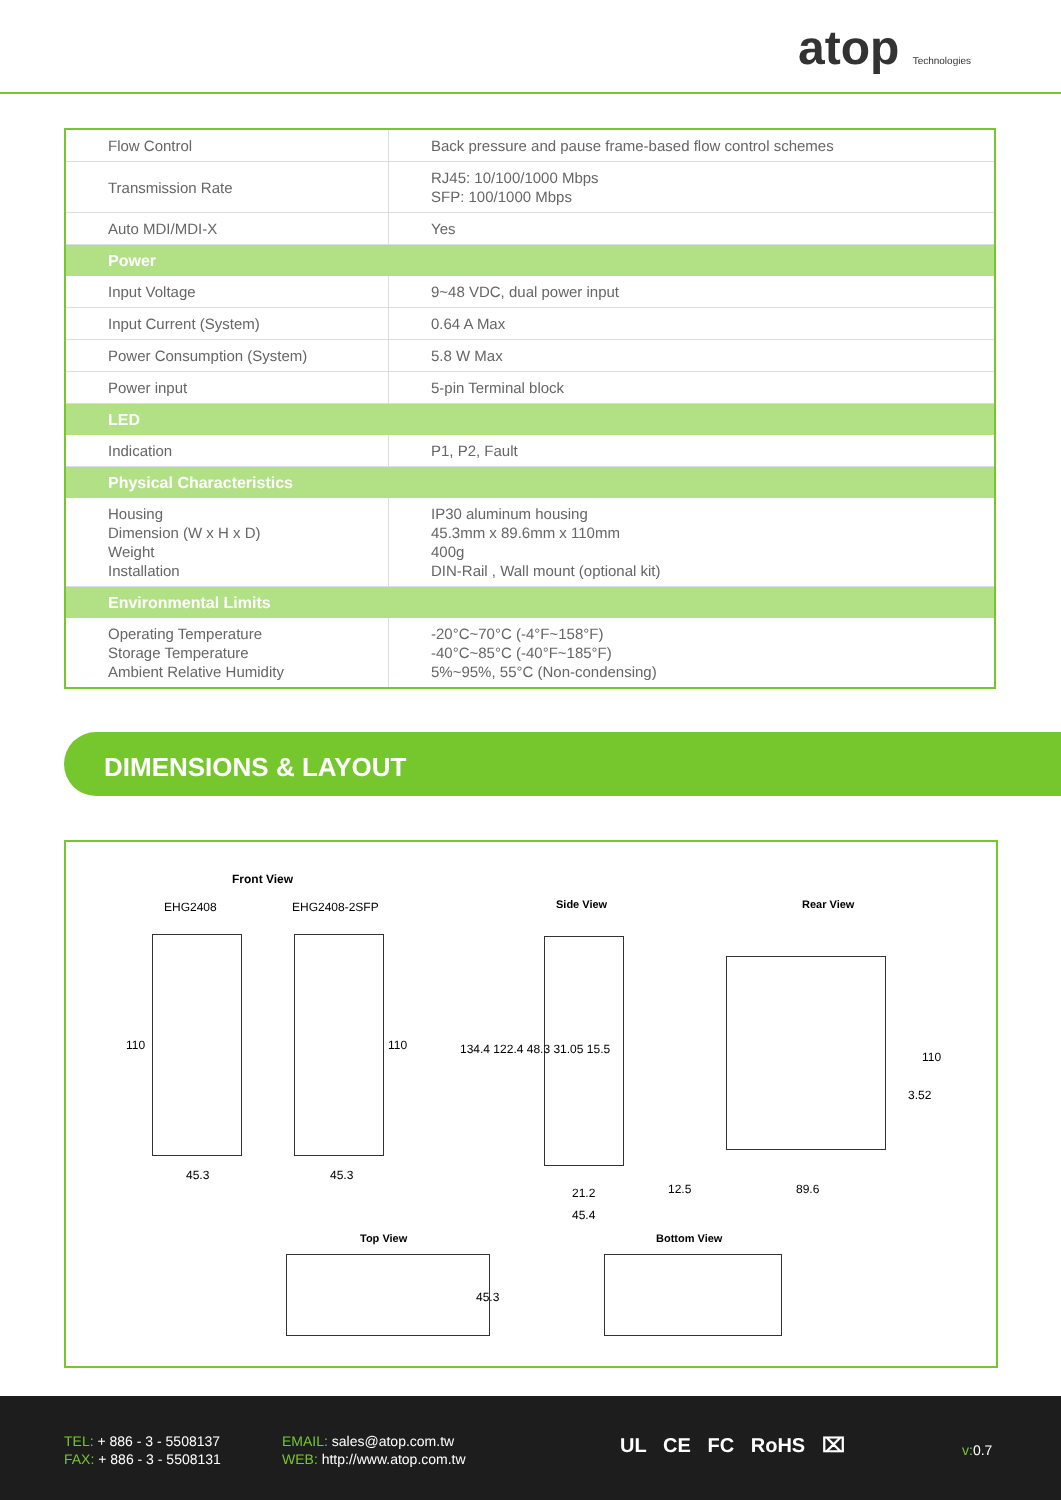atop Technologies
| Flow Control | Back pressure and pause frame-based flow control schemes |
| Transmission Rate | RJ45: 10/100/1000 Mbps SFP: 100/1000 Mbps |
| Auto MDI/MDI-X | Yes |
| Power | |
| Input Voltage | 9~48 VDC, dual power input |
| Input Current (System) | 0.64 A Max |
| Power Consumption (System) | 5.8 W Max |
| Power input | 5-pin Terminal block |
| LED | |
| Indication | P1, P2, Fault |
| Physical Characteristics | |
| Housing Dimension (W x H x D) Weight Installation | IP30 aluminum housing 45.3mm x 89.6mm x 110mm 400g DIN-Rail , Wall mount (optional kit) |
| Environmental Limits | |
| Operating Temperature Storage Temperature Ambient Relative Humidity | -20°C~70°C (-4°F~158°F) -40°C~85°C (-40°F~185°F) 5%~95%, 55°C (Non-condensing) |
DIMENSIONS & LAYOUT
Front View
EHG2408 EHG2408-2SFP
110 110
45.3 45.3
Side View
134.4 122.4 48.3 31.05 15.5
21.2
45.4
Rear View
110
3.52
12.5 89.6
Top View
45.3
Bottom View
TEL: + 886 - 3 - 5508137
FAX: + 886 - 3 - 5508131
EMAIL: sales@atop.com.tw
WEB: http://www.atop.com.tw
UL CE FC RoHS ⌧ v: 0.7